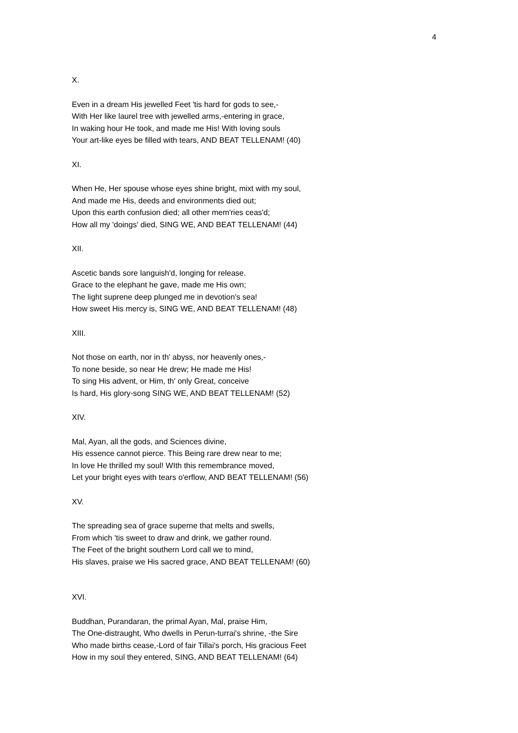4
X.
Even in a dream His jewelled Feet 'tis hard for gods to see,-
With Her like laurel tree with jewelled arms,-entering in grace,
In waking hour He took, and made me His! With loving souls
Your art-like eyes be filled with tears, AND BEAT TELLENAM! (40)
XI.
When He, Her spouse whose eyes shine bright, mixt with my soul,
And made me His, deeds and environments died out;
Upon this earth confusion died; all other mem'ries ceas'd;
How all my 'doings' died, SING WE, AND BEAT TELLENAM! (44)
XII.
Ascetic bands sore languish'd, longing for release.
Grace to the elephant he gave, made me His own;
The light suprene deep plunged me in devotion's sea!
How sweet His mercy is, SING WE, AND BEAT TELLENAM! (48)
XIII.
Not those on earth, nor in th' abyss, nor heavenly ones,-
To none beside, so near He drew; He made me His!
To sing His advent, or Him, th' only Great, conceive
Is hard, His glory-song SING WE, AND BEAT TELLENAM! (52)
XIV.
Mal, Ayan, all the gods, and Sciences divine,
His essence cannot pierce. This Being rare drew near to me;
In love He thrilled my soul! WIth this remembrance moved,
Let your bright eyes with tears o'erflow, AND BEAT TELLENAM! (56)
XV.
The spreading sea of grace superne that melts and swells,
From which 'tis sweet to draw and drink, we gather round.
The Feet of the bright southern Lord call we to mind,
His slaves, praise we His sacred grace, AND BEAT TELLENAM! (60)
XVI.
Buddhan, Purandaran, the primal Ayan, Mal, praise Him,
The One-distraught, Who dwells in Perun-turrai's shrine, -the Sire
Who made births cease,-Lord of fair Tillai's porch, His gracious Feet
How in my soul they entered, SING, AND BEAT TELLENAM! (64)